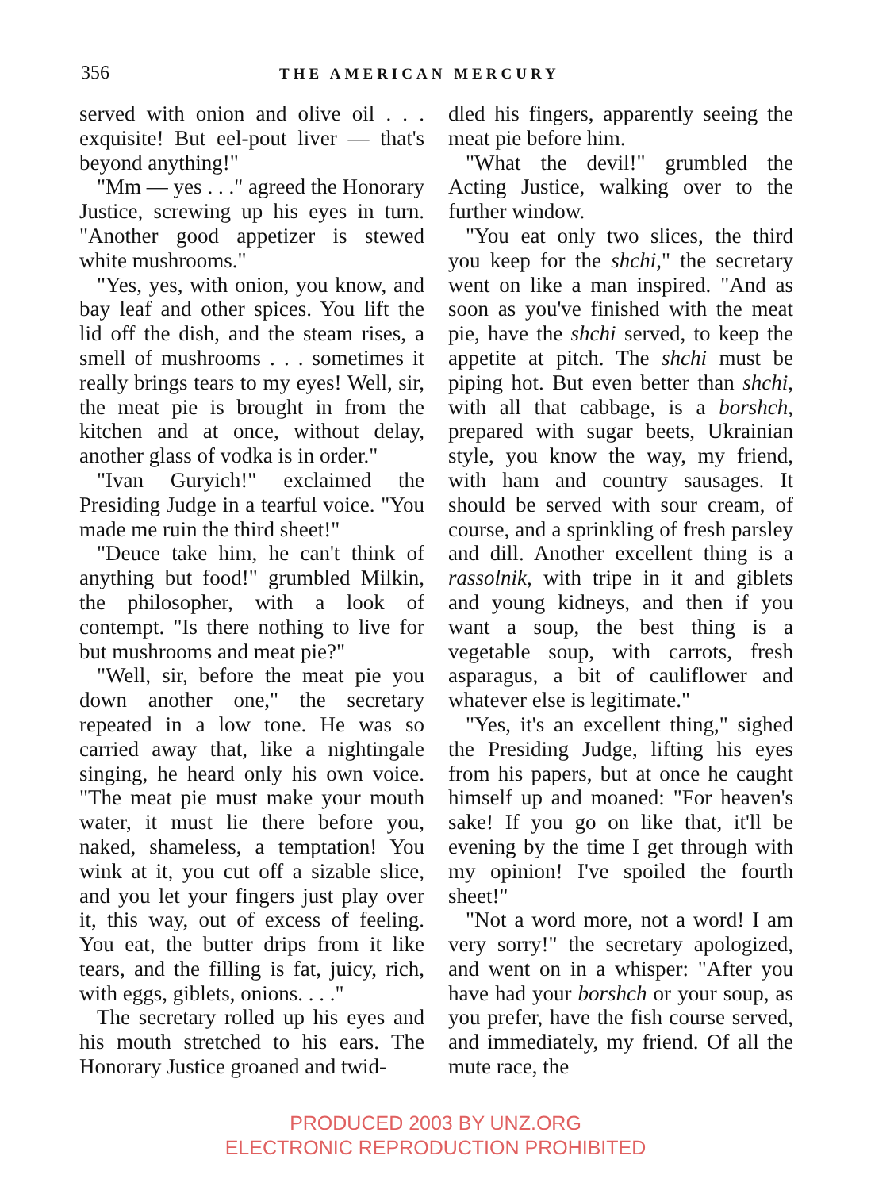356 THE AMERICAN MERCURY
served with onion and olive oil . . . exquisite! But eel-pout liver — that's beyond anything!"
"Mm — yes . . ." agreed the Honorary Justice, screwing up his eyes in turn. "Another good appetizer is stewed white mushrooms."
"Yes, yes, with onion, you know, and bay leaf and other spices. You lift the lid off the dish, and the steam rises, a smell of mushrooms . . . sometimes it really brings tears to my eyes! Well, sir, the meat pie is brought in from the kitchen and at once, without delay, another glass of vodka is in order."
"Ivan Guryich!" exclaimed the Presiding Judge in a tearful voice. "You made me ruin the third sheet!"
"Deuce take him, he can't think of anything but food!" grumbled Milkin, the philosopher, with a look of contempt. "Is there nothing to live for but mushrooms and meat pie?"
"Well, sir, before the meat pie you down another one," the secretary repeated in a low tone. He was so carried away that, like a nightingale singing, he heard only his own voice. "The meat pie must make your mouth water, it must lie there before you, naked, shameless, a temptation! You wink at it, you cut off a sizable slice, and you let your fingers just play over it, this way, out of excess of feeling. You eat, the butter drips from it like tears, and the filling is fat, juicy, rich, with eggs, giblets, onions. . . ."
The secretary rolled up his eyes and his mouth stretched to his ears. The Honorary Justice groaned and twid-
dled his fingers, apparently seeing the meat pie before him.
"What the devil!" grumbled the Acting Justice, walking over to the further window.
"You eat only two slices, the third you keep for the shchi," the secretary went on like a man inspired. "And as soon as you've finished with the meat pie, have the shchi served, to keep the appetite at pitch. The shchi must be piping hot. But even better than shchi, with all that cabbage, is a borshch, prepared with sugar beets, Ukrainian style, you know the way, my friend, with ham and country sausages. It should be served with sour cream, of course, and a sprinkling of fresh parsley and dill. Another excellent thing is a rassolnik, with tripe in it and giblets and young kidneys, and then if you want a soup, the best thing is a vegetable soup, with carrots, fresh asparagus, a bit of cauliflower and whatever else is legitimate."
"Yes, it's an excellent thing," sighed the Presiding Judge, lifting his eyes from his papers, but at once he caught himself up and moaned: "For heaven's sake! If you go on like that, it'll be evening by the time I get through with my opinion! I've spoiled the fourth sheet!"
"Not a word more, not a word! I am very sorry!" the secretary apologized, and went on in a whisper: "After you have had your borshch or your soup, as you prefer, have the fish course served, and immediately, my friend. Of all the mute race, the
PRODUCED 2003 BY UNZ.ORG
ELECTRONIC REPRODUCTION PROHIBITED